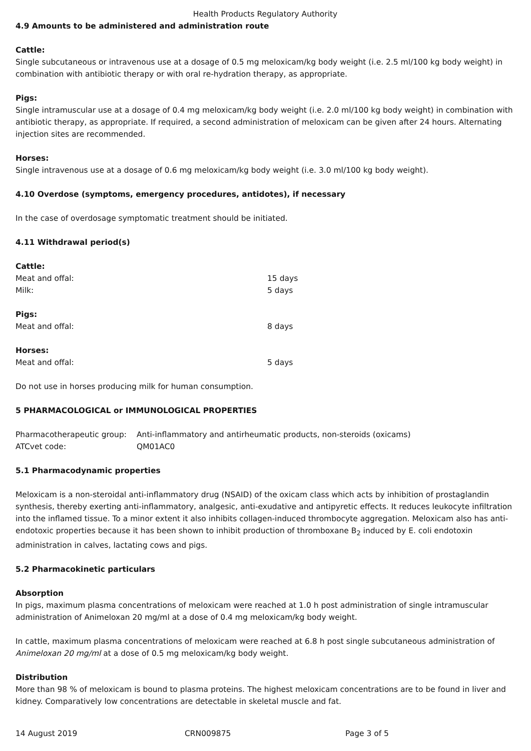Health Products Regulatory Authority
4.9 Amounts to be administered and administration route
Cattle:
Single subcutaneous or intravenous use at a dosage of 0.5 mg meloxicam/kg body weight (i.e. 2.5 ml/100 kg body weight) in combination with antibiotic therapy or with oral re-hydration therapy, as appropriate.
Pigs:
Single intramuscular use at a dosage of 0.4 mg meloxicam/kg body weight (i.e. 2.0 ml/100 kg body weight) in combination with antibiotic therapy, as appropriate. If required, a second administration of meloxicam can be given after 24 hours. Alternating injection sites are recommended.
Horses:
Single intravenous use at a dosage of 0.6 mg meloxicam/kg body weight (i.e. 3.0 ml/100 kg body weight).
4.10 Overdose (symptoms, emergency procedures, antidotes), if necessary
In the case of overdosage symptomatic treatment should be initiated.
4.11 Withdrawal period(s)
| Cattle: | |
| Meat and offal: | 15 days |
| Milk: | 5 days |
| Pigs: | |
| Meat and offal: | 8 days |
| Horses: | |
| Meat and offal: | 5 days |
Do not use in horses producing milk for human consumption.
5 PHARMACOLOGICAL or IMMUNOLOGICAL PROPERTIES
| Pharmacotherapeutic group: | Anti-inflammatory and antirheumatic products, non-steroids (oxicams) |
| ATCvet code: | QM01AC0 |
5.1 Pharmacodynamic properties
Meloxicam is a non-steroidal anti-inflammatory drug (NSAID) of the oxicam class which acts by inhibition of prostaglandin synthesis, thereby exerting anti-inflammatory, analgesic, anti-exudative and antipyretic effects. It reduces leukocyte infiltration into the inflamed tissue. To a minor extent it also inhibits collagen-induced thrombocyte aggregation. Meloxicam also has anti-endotoxic properties because it has been shown to inhibit production of thromboxane B<sub>2</sub> induced by E. coli endotoxin administration in calves, lactating cows and pigs.
5.2 Pharmacokinetic particulars
Absorption
In pigs, maximum plasma concentrations of meloxicam were reached at 1.0 h post administration of single intramuscular administration of Animeloxan 20 mg/ml at a dose of 0.4 mg meloxicam/kg body weight.
In cattle, maximum plasma concentrations of meloxicam were reached at 6.8 h post single subcutaneous administration of Animeloxan 20 mg/ml at a dose of 0.5 mg meloxicam/kg body weight.
Distribution
More than 98 % of meloxicam is bound to plasma proteins. The highest meloxicam concentrations are to be found in liver and kidney. Comparatively low concentrations are detectable in skeletal muscle and fat.
14 August 2019 CRN009875 Page 3 of 5